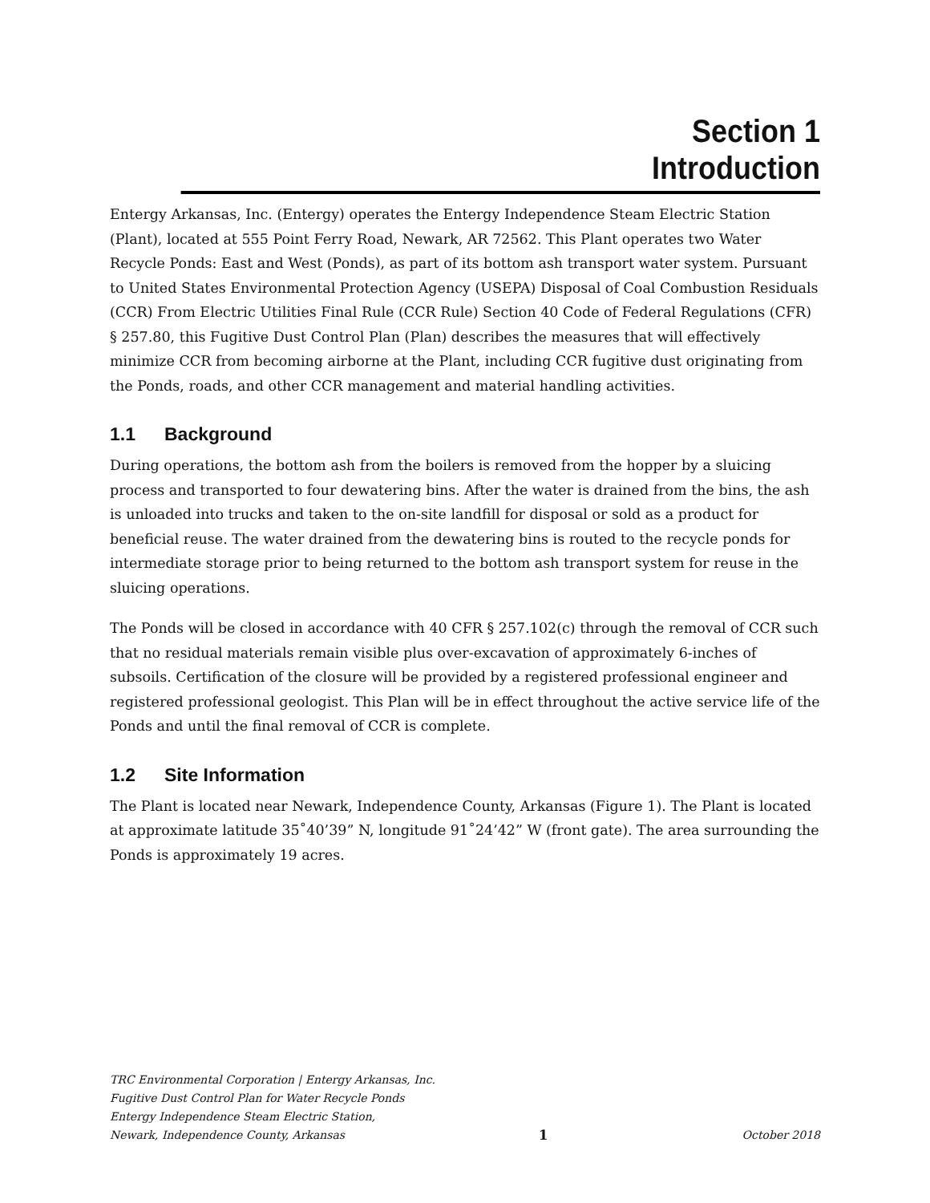Section 1
Introduction
Entergy Arkansas, Inc. (Entergy) operates the Entergy Independence Steam Electric Station (Plant), located at 555 Point Ferry Road, Newark, AR 72562. This Plant operates two Water Recycle Ponds: East and West (Ponds), as part of its bottom ash transport water system. Pursuant to United States Environmental Protection Agency (USEPA) Disposal of Coal Combustion Residuals (CCR) From Electric Utilities Final Rule (CCR Rule) Section 40 Code of Federal Regulations (CFR) § 257.80, this Fugitive Dust Control Plan (Plan) describes the measures that will effectively minimize CCR from becoming airborne at the Plant, including CCR fugitive dust originating from the Ponds, roads, and other CCR management and material handling activities.
1.1 Background
During operations, the bottom ash from the boilers is removed from the hopper by a sluicing process and transported to four dewatering bins. After the water is drained from the bins, the ash is unloaded into trucks and taken to the on-site landfill for disposal or sold as a product for beneficial reuse. The water drained from the dewatering bins is routed to the recycle ponds for intermediate storage prior to being returned to the bottom ash transport system for reuse in the sluicing operations.
The Ponds will be closed in accordance with 40 CFR § 257.102(c) through the removal of CCR such that no residual materials remain visible plus over-excavation of approximately 6-inches of subsoils. Certification of the closure will be provided by a registered professional engineer and registered professional geologist. This Plan will be in effect throughout the active service life of the Ponds and until the final removal of CCR is complete.
1.2 Site Information
The Plant is located near Newark, Independence County, Arkansas (Figure 1). The Plant is located at approximate latitude 35˚40’39” N, longitude 91˚24’42” W (front gate). The area surrounding the Ponds is approximately 19 acres.
TRC Environmental Corporation | Entergy Arkansas, Inc.
Fugitive Dust Control Plan for Water Recycle Ponds
Entergy Independence Steam Electric Station,
Newark, Independence County, Arkansas 1 October 2018